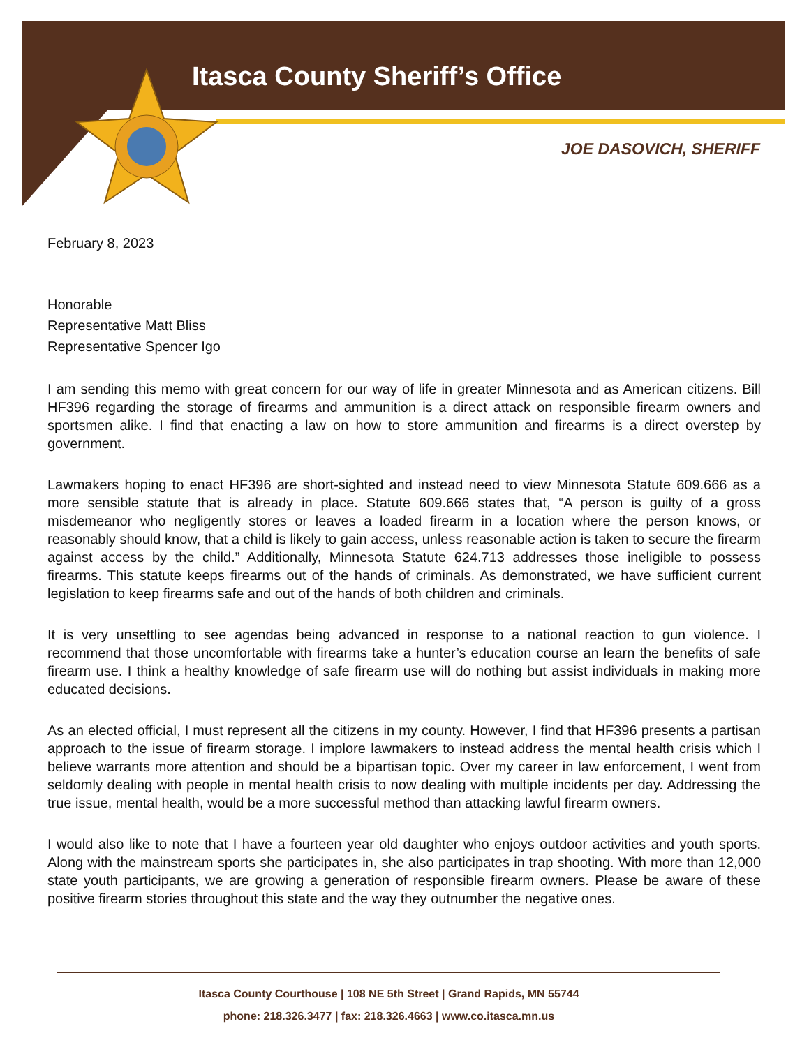Itasca County Sheriff’s Office
JOE DASOVICH, SHERIFF
February 8, 2023
Honorable
Representative Matt Bliss
Representative Spencer Igo
I am sending this memo with great concern for our way of life in greater Minnesota and as American citizens. Bill HF396 regarding the storage of firearms and ammunition is a direct attack on responsible firearm owners and sportsmen alike. I find that enacting a law on how to store ammunition and firearms is a direct overstep by government.
Lawmakers hoping to enact HF396 are short-sighted and instead need to view Minnesota Statute 609.666 as a more sensible statute that is already in place. Statute 609.666 states that, “A person is guilty of a gross misdemeanor who negligently stores or leaves a loaded firearm in a location where the person knows, or reasonably should know, that a child is likely to gain access, unless reasonable action is taken to secure the firearm against access by the child.” Additionally, Minnesota Statute 624.713 addresses those ineligible to possess firearms. This statute keeps firearms out of the hands of criminals. As demonstrated, we have sufficient current legislation to keep firearms safe and out of the hands of both children and criminals.
It is very unsettling to see agendas being advanced in response to a national reaction to gun violence. I recommend that those uncomfortable with firearms take a hunter’s education course an learn the benefits of safe firearm use. I think a healthy knowledge of safe firearm use will do nothing but assist individuals in making more educated decisions.
As an elected official, I must represent all the citizens in my county. However, I find that HF396 presents a partisan approach to the issue of firearm storage. I implore lawmakers to instead address the mental health crisis which I believe warrants more attention and should be a bipartisan topic. Over my career in law enforcement, I went from seldomly dealing with people in mental health crisis to now dealing with multiple incidents per day. Addressing the true issue, mental health, would be a more successful method than attacking lawful firearm owners.
I would also like to note that I have a fourteen year old daughter who enjoys outdoor activities and youth sports. Along with the mainstream sports she participates in, she also participates in trap shooting. With more than 12,000 state youth participants, we are growing a generation of responsible firearm owners. Please be aware of these positive firearm stories throughout this state and the way they outnumber the negative ones.
Itasca County Courthouse | 108 NE 5th Street | Grand Rapids, MN 55744
phone: 218.326.3477 | fax: 218.326.4663 | www.co.itasca.mn.us